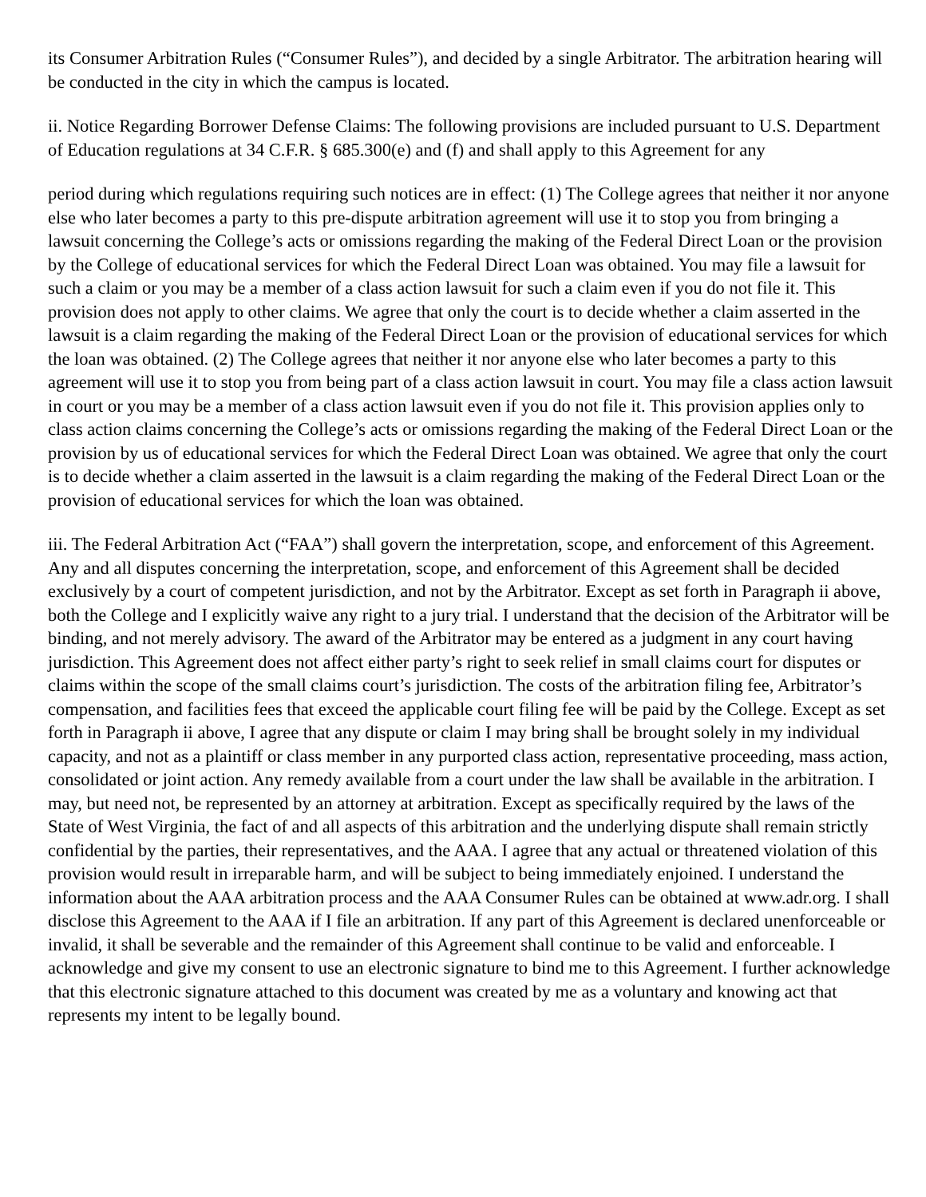its Consumer Arbitration Rules (“Consumer Rules”), and decided by a single Arbitrator. The arbitration hearing will be conducted in the city in which the campus is located.
ii. Notice Regarding Borrower Defense Claims: The following provisions are included pursuant to U.S. Department of Education regulations at 34 C.F.R. § 685.300(e) and (f) and shall apply to this Agreement for any
period during which regulations requiring such notices are in effect: (1) The College agrees that neither it nor anyone else who later becomes a party to this pre-dispute arbitration agreement will use it to stop you from bringing a lawsuit concerning the College’s acts or omissions regarding the making of the Federal Direct Loan or the provision by the College of educational services for which the Federal Direct Loan was obtained. You may file a lawsuit for such a claim or you may be a member of a class action lawsuit for such a claim even if you do not file it. This provision does not apply to other claims. We agree that only the court is to decide whether a claim asserted in the lawsuit is a claim regarding the making of the Federal Direct Loan or the provision of educational services for which the loan was obtained. (2) The College agrees that neither it nor anyone else who later becomes a party to this agreement will use it to stop you from being part of a class action lawsuit in court. You may file a class action lawsuit in court or you may be a member of a class action lawsuit even if you do not file it. This provision applies only to class action claims concerning the College’s acts or omissions regarding the making of the Federal Direct Loan or the provision by us of educational services for which the Federal Direct Loan was obtained. We agree that only the court is to decide whether a claim asserted in the lawsuit is a claim regarding the making of the Federal Direct Loan or the provision of educational services for which the loan was obtained.
iii. The Federal Arbitration Act (“FAA”) shall govern the interpretation, scope, and enforcement of this Agreement. Any and all disputes concerning the interpretation, scope, and enforcement of this Agreement shall be decided exclusively by a court of competent jurisdiction, and not by the Arbitrator. Except as set forth in Paragraph ii above, both the College and I explicitly waive any right to a jury trial. I understand that the decision of the Arbitrator will be binding, and not merely advisory. The award of the Arbitrator may be entered as a judgment in any court having jurisdiction. This Agreement does not affect either party’s right to seek relief in small claims court for disputes or claims within the scope of the small claims court’s jurisdiction. The costs of the arbitration filing fee, Arbitrator’s compensation, and facilities fees that exceed the applicable court filing fee will be paid by the College. Except as set forth in Paragraph ii above, I agree that any dispute or claim I may bring shall be brought solely in my individual capacity, and not as a plaintiff or class member in any purported class action, representative proceeding, mass action, consolidated or joint action. Any remedy available from a court under the law shall be available in the arbitration. I may, but need not, be represented by an attorney at arbitration. Except as specifically required by the laws of the State of West Virginia, the fact of and all aspects of this arbitration and the underlying dispute shall remain strictly confidential by the parties, their representatives, and the AAA. I agree that any actual or threatened violation of this provision would result in irreparable harm, and will be subject to being immediately enjoined. I understand the information about the AAA arbitration process and the AAA Consumer Rules can be obtained at www.adr.org. I shall disclose this Agreement to the AAA if I file an arbitration. If any part of this Agreement is declared unenforceable or invalid, it shall be severable and the remainder of this Agreement shall continue to be valid and enforceable. I acknowledge and give my consent to use an electronic signature to bind me to this Agreement. I further acknowledge that this electronic signature attached to this document was created by me as a voluntary and knowing act that represents my intent to be legally bound.